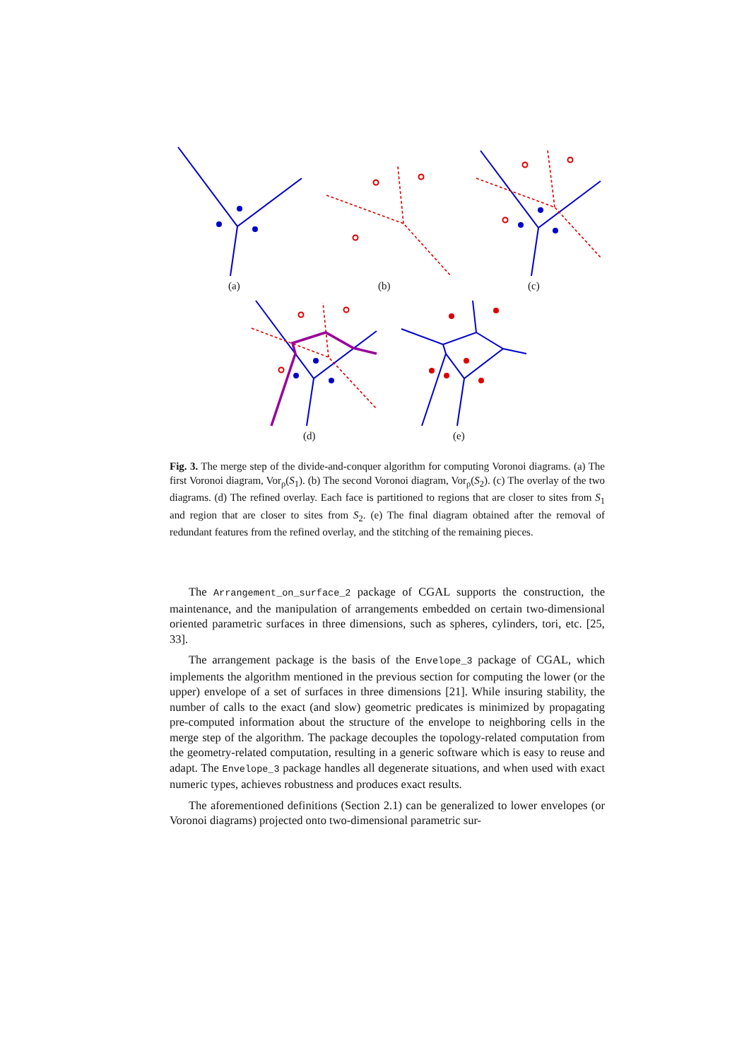(a) (b) (c)
(d) (e)
Fig. 3. The merge step of the divide-and-conquer algorithm for computing Voronoi diagrams. (a) The first Voronoi diagram, Vor<sub>ρ</sub>(S<sub>1</sub>). (b) The second Voronoi diagram, Vor<sub>ρ</sub>(S<sub>2</sub>). (c) The overlay of the two diagrams. (d) The refined overlay. Each face is partitioned to regions that are closer to sites from S<sub>1</sub> and region that are closer to sites from S<sub>2</sub>. (e) The final diagram obtained after the removal of redundant features from the refined overlay, and the stitching of the remaining pieces.
The Arrangement_on_surface_2 package of CGAL supports the construction, the maintenance, and the manipulation of arrangements embedded on certain two-dimensional oriented parametric surfaces in three dimensions, such as spheres, cylinders, tori, etc. [25, 33].
The arrangement package is the basis of the Envelope_3 package of CGAL, which implements the algorithm mentioned in the previous section for computing the lower (or the upper) envelope of a set of surfaces in three dimensions [21]. While insuring stability, the number of calls to the exact (and slow) geometric predicates is minimized by propagating pre-computed information about the structure of the envelope to neighboring cells in the merge step of the algorithm. The package decouples the topology-related computation from the geometry-related computation, resulting in a generic software which is easy to reuse and adapt. The Envelope_3 package handles all degenerate situations, and when used with exact numeric types, achieves robustness and produces exact results.
The aforementioned definitions (Section 2.1) can be generalized to lower envelopes (or Voronoi diagrams) projected onto two-dimensional parametric sur-